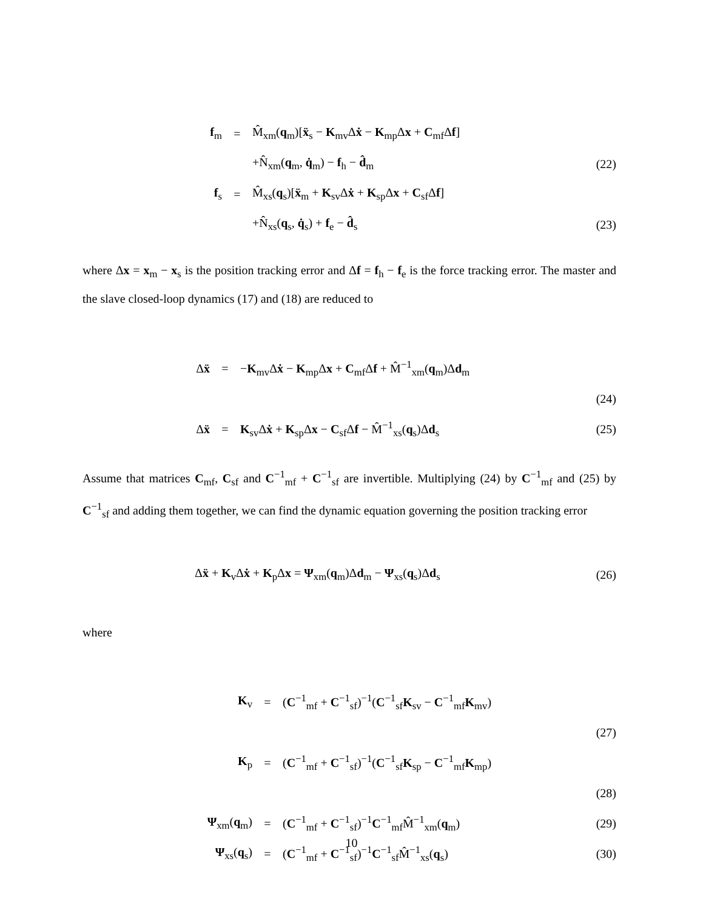| f<sub>m</sub> | = | M̂<sub>xm</sub>( q<sub>m</sub>)[ ẍ<sub>s</sub> − K<sub>mv</sub>Δ ẋ − K<sub>mp</sub>Δ x + C<sub>mf</sub>Δ f ] | |
| | | +N̂<sub>xm</sub>( q<sub>m</sub>, q̇<sub>m</sub>) − f<sub>h</sub> − d̂<sub>m</sub> | (22) |
| f<sub>s</sub> | = | M̂<sub>xs</sub>( q<sub>s</sub>)[ ẍ<sub>m</sub> + K<sub>sv</sub>Δ ẋ + K<sub>sp</sub>Δ x + C<sub>sf</sub>Δ f ] | |
| | | +N̂<sub>xs</sub>( q<sub>s</sub>, q̇<sub>s</sub>) + f<sub>e</sub> − d̂<sub>s</sub> | (23) |
where Δx = x<sub>m</sub> − x<sub>s</sub> is the position tracking error and Δf = f<sub>h</sub> − f<sub>e</sub> is the force tracking error. The master and the slave closed-loop dynamics (17) and (18) are reduced to
| Δ ẍ | = | − K<sub>mv</sub>Δ ẋ − K<sub>mp</sub>Δ x + C<sub>mf</sub>Δ f + M̂<sup>−1</sup><sub>xm</sub>( q<sub>m</sub>)Δ d<sub>m</sub> | |
| | | | (24) |
| Δ ẍ | = | K<sub>sv</sub>Δ ẋ + K<sub>sp</sub>Δ x − C<sub>sf</sub>Δ f − M̂<sup>−1</sup><sub>xs</sub>( q<sub>s</sub>)Δ d<sub>s</sub> | (25) |
Assume that matrices C<sub>mf</sub>, C<sub>sf</sub> and C<sup>−1</sup><sub>mf</sub> + C<sup>−1</sup><sub>sf</sub> are invertible. Multiplying (24) by C<sup>−1</sup><sub>mf</sub> and (25) by C<sup>−1</sup><sub>sf</sub> and adding them together, we can find the dynamic equation governing the position tracking error
| Δ ẍ + K<sub>v</sub>Δ ẋ + K<sub>p</sub>Δ x = Ψ<sub>xm</sub>( q<sub>m</sub>)Δ d<sub>m</sub> − Ψ<sub>xs</sub>( q<sub>s</sub>)Δ d<sub>s</sub> | (26) |
where
| K<sub>v</sub> | = | ( C<sup>−1</sup><sub>mf</sub> + C<sup>−1</sup><sub>sf</sub>)<sup>−1</sup>( C<sup>−1</sup><sub>sf</sub> K<sub>sv</sub> − C<sup>−1</sup><sub>mf</sub> K<sub>mv</sub>) | |
| | | | (27) |
| K<sub>p</sub> | = | ( C<sup>−1</sup><sub>mf</sub> + C<sup>−1</sup><sub>sf</sub>)<sup>−1</sup>( C<sup>−1</sup><sub>sf</sub> K<sub>sp</sub> − C<sup>−1</sup><sub>mf</sub> K<sub>mp</sub>) | |
| | | | (28) |
| Ψ<sub>xm</sub>( q<sub>m</sub>) | = | ( C<sup>−1</sup><sub>mf</sub> + C<sup>−1</sup><sub>sf</sub>)<sup>−1</sup> C<sup>−1</sup><sub>mf</sub>M̂<sup>−1</sup><sub>xm</sub>( q<sub>m</sub>) | (29) |
| Ψ<sub>xs</sub>( q<sub>s</sub>) | = | ( C<sup>−1</sup><sub>mf</sub> + C<sup>−1</sup><sub>sf</sub>)<sup>−1</sup> C<sup>−1</sup><sub>sf</sub>M̂<sup>−1</sup><sub>xs</sub>( q<sub>s</sub>) | (30) |
10